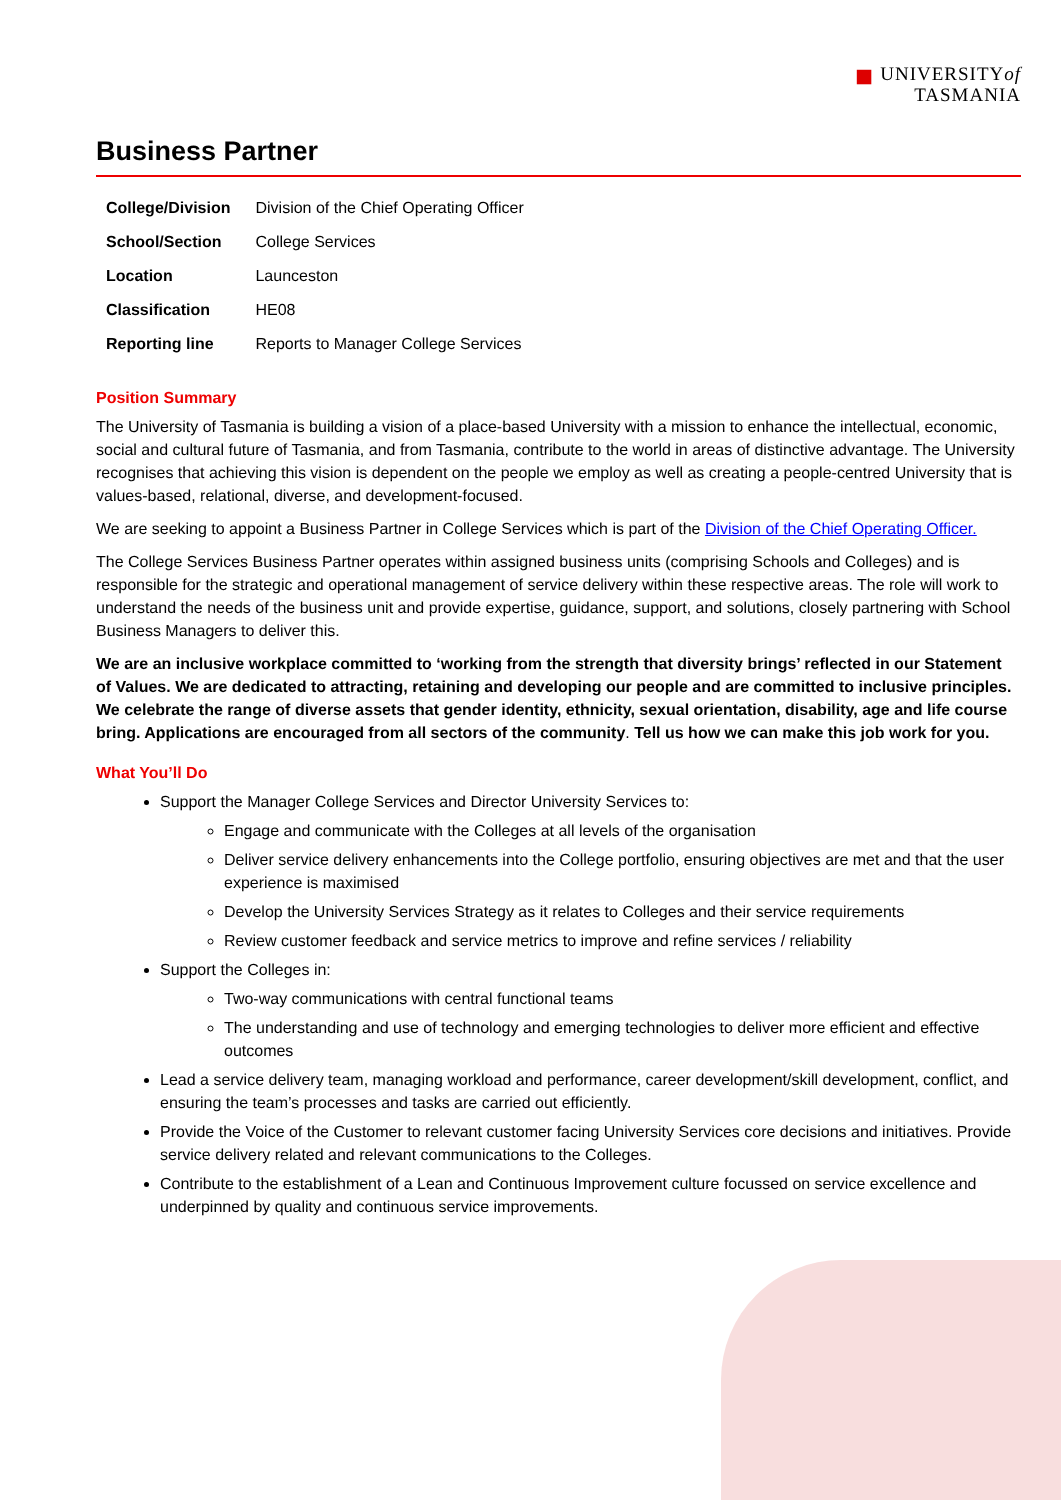■ UNIVERSITYof
TASMANIA
Business Partner
| College/Division | Division of the Chief Operating Officer |
| School/Section | College Services |
| Location | Launceston |
| Classification | HE08 |
| Reporting line | Reports to Manager College Services |
Position Summary
The University of Tasmania is building a vision of a place-based University with a mission to enhance the intellectual, economic, social and cultural future of Tasmania, and from Tasmania, contribute to the world in areas of distinctive advantage. The University recognises that achieving this vision is dependent on the people we employ as well as creating a people-centred University that is values-based, relational, diverse, and development-focused.
We are seeking to appoint a Business Partner in College Services which is part of the Division of the Chief Operating Officer.
The College Services Business Partner operates within assigned business units (comprising Schools and Colleges) and is responsible for the strategic and operational management of service delivery within these respective areas. The role will work to understand the needs of the business unit and provide expertise, guidance, support, and solutions, closely partnering with School Business Managers to deliver this.
We are an inclusive workplace committed to ‘working from the strength that diversity brings’ reflected in our Statement of Values. We are dedicated to attracting, retaining and developing our people and are committed to inclusive principles. We celebrate the range of diverse assets that gender identity, ethnicity, sexual orientation, disability, age and life course bring. Applications are encouraged from all sectors of the community. Tell us how we can make this job work for you.
What You’ll Do
Support the Manager College Services and Director University Services to:
Engage and communicate with the Colleges at all levels of the organisation
Deliver service delivery enhancements into the College portfolio, ensuring objectives are met and that the user experience is maximised
Develop the University Services Strategy as it relates to Colleges and their service requirements
Review customer feedback and service metrics to improve and refine services / reliability
Support the Colleges in:
Two-way communications with central functional teams
The understanding and use of technology and emerging technologies to deliver more efficient and effective outcomes
Lead a service delivery team, managing workload and performance, career development/skill development, conflict, and ensuring the team’s processes and tasks are carried out efficiently.
Provide the Voice of the Customer to relevant customer facing University Services core decisions and initiatives. Provide service delivery related and relevant communications to the Colleges.
Contribute to the establishment of a Lean and Continuous Improvement culture focussed on service excellence and underpinned by quality and continuous service improvements.